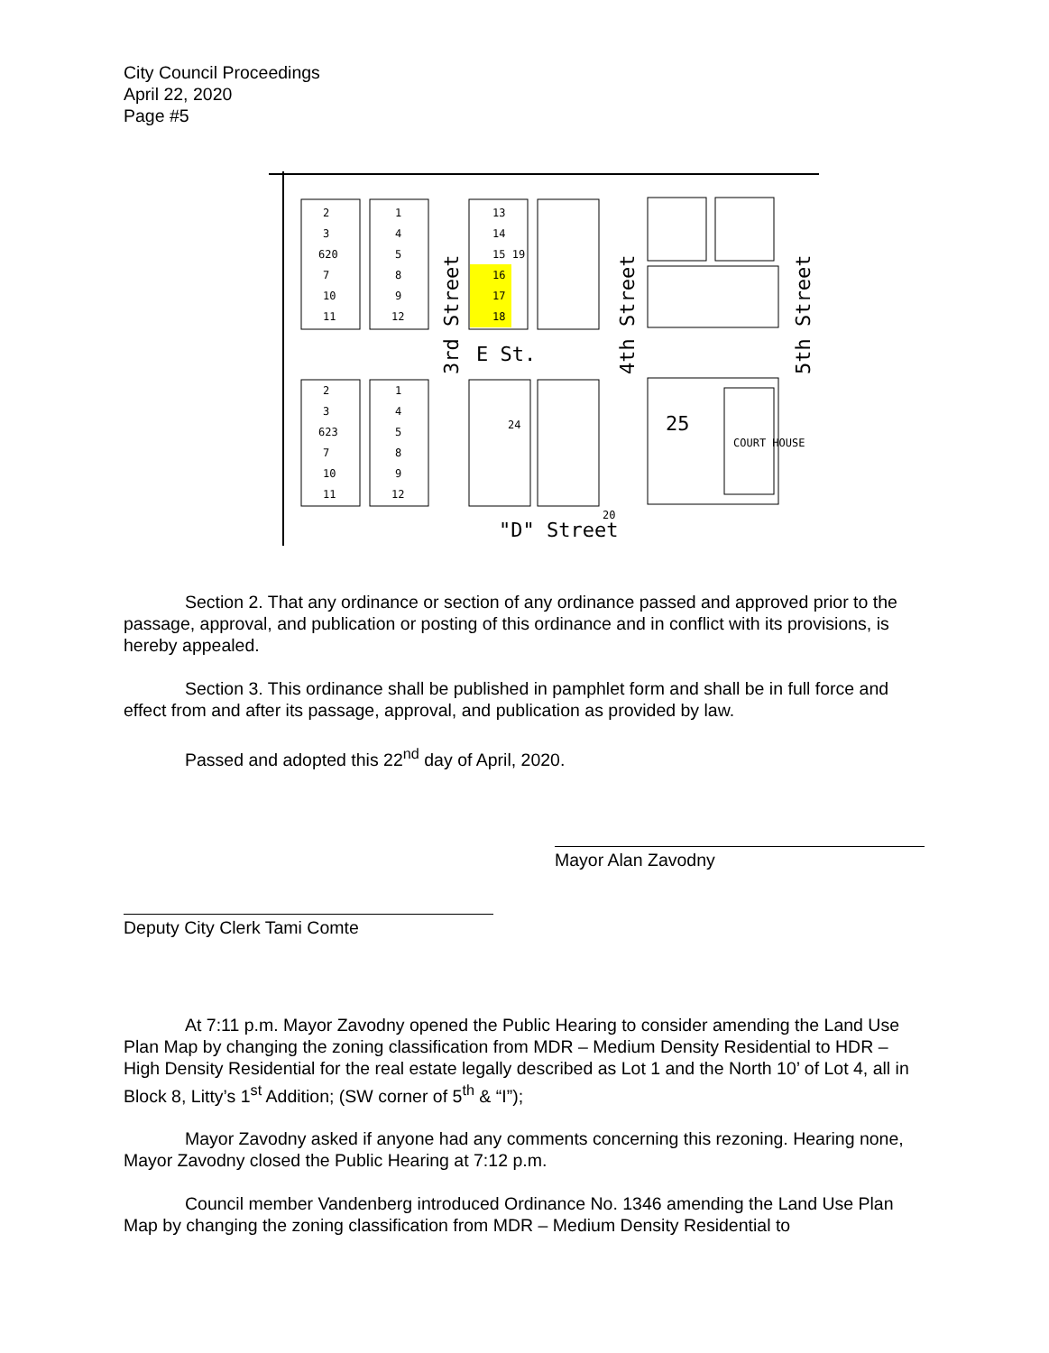City Council Proceedings
April 22, 2020
Page #5
2
3
620
7
10
11
1
4
5
8
9
12
13
14
15 19
16
17
18
2
3
623
7
10
11
1
4
5
8
9
12
24
20
COURT HOUSE
25
E St.
"D" Street
3rd Street
4th Street
5th Street
Section 2. That any ordinance or section of any ordinance passed and approved prior to the passage, approval, and publication or posting of this ordinance and in conflict with its provisions, is hereby appealed.
Section 3. This ordinance shall be published in pamphlet form and shall be in full force and effect from and after its passage, approval, and publication as provided by law.
Passed and adopted this 22<sup>nd</sup> day of April, 2020.
Mayor Alan Zavodny
Deputy City Clerk Tami Comte
At 7:11 p.m. Mayor Zavodny opened the Public Hearing to consider amending the Land Use Plan Map by changing the zoning classification from MDR – Medium Density Residential to HDR – High Density Residential for the real estate legally described as Lot 1 and the North 10’ of Lot 4, all in Block 8, Litty’s 1<sup>st</sup> Addition; (SW corner of 5<sup>th</sup> & “I”);
Mayor Zavodny asked if anyone had any comments concerning this rezoning. Hearing none, Mayor Zavodny closed the Public Hearing at 7:12 p.m.
Council member Vandenberg introduced Ordinance No. 1346 amending the Land Use Plan Map by changing the zoning classification from MDR – Medium Density Residential to